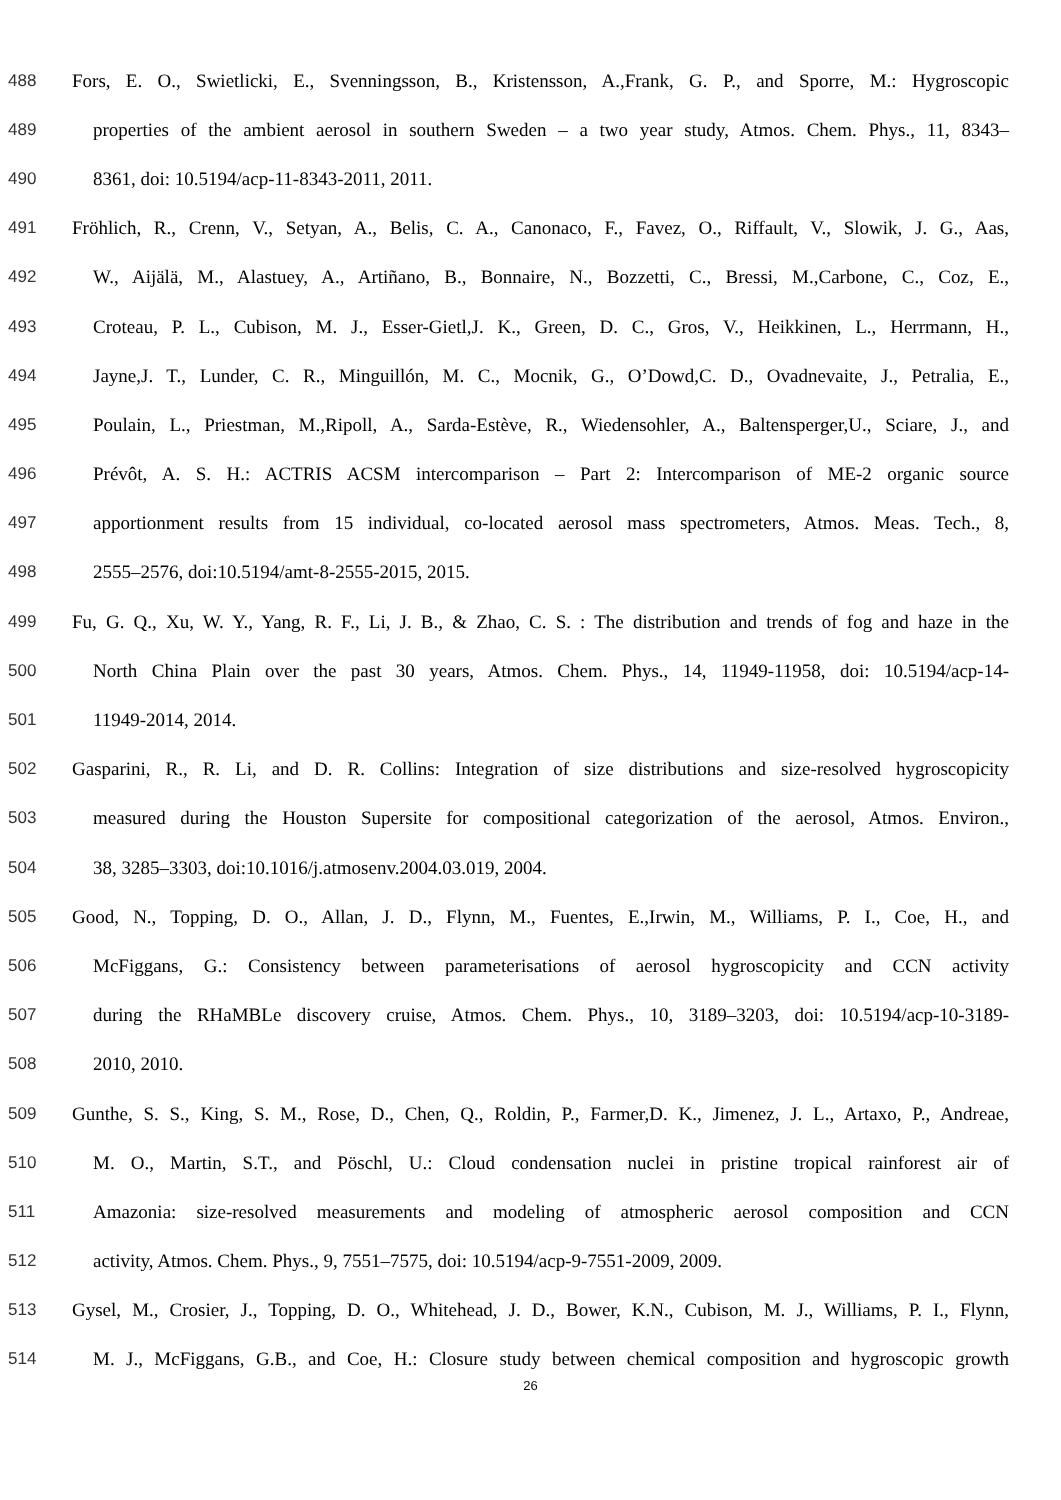488 Fors, E. O., Swietlicki, E., Svenningsson, B., Kristensson, A.,Frank, G. P., and Sporre, M.: Hygroscopic
489 properties of the ambient aerosol in southern Sweden – a two year study, Atmos. Chem. Phys., 11, 8343–
490 8361, doi: 10.5194/acp-11-8343-2011, 2011.
491 Fröhlich, R., Crenn, V., Setyan, A., Belis, C. A., Canonaco, F., Favez, O., Riffault, V., Slowik, J. G., Aas,
492 W., Aijälä, M., Alastuey, A., Artiñano, B., Bonnaire, N., Bozzetti, C., Bressi, M.,Carbone, C., Coz, E.,
493 Croteau, P. L., Cubison, M. J., Esser-Gietl,J. K., Green, D. C., Gros, V., Heikkinen, L., Herrmann, H.,
494 Jayne,J. T., Lunder, C. R., Minguillón, M. C., Mocnik, G., O’Dowd,C. D., Ovadnevaite, J., Petralia, E.,
495 Poulain, L., Priestman, M.,Ripoll, A., Sarda-Estève, R., Wiedensohler, A., Baltensperger,U., Sciare, J., and
496 Prévôt, A. S. H.: ACTRIS ACSM intercomparison – Part 2: Intercomparison of ME-2 organic source
497 apportionment results from 15 individual, co-located aerosol mass spectrometers, Atmos. Meas. Tech., 8,
498 2555–2576, doi:10.5194/amt-8-2555-2015, 2015.
499 Fu, G. Q., Xu, W. Y., Yang, R. F., Li, J. B., & Zhao, C. S. : The distribution and trends of fog and haze in the
500 North China Plain over the past 30 years, Atmos. Chem. Phys., 14, 11949-11958, doi: 10.5194/acp-14-
501 11949-2014, 2014.
502 Gasparini, R., R. Li, and D. R. Collins: Integration of size distributions and size-resolved hygroscopicity
503 measured during the Houston Supersite for compositional categorization of the aerosol, Atmos. Environ.,
504 38, 3285–3303, doi:10.1016/j.atmosenv.2004.03.019, 2004.
505 Good, N., Topping, D. O., Allan, J. D., Flynn, M., Fuentes, E.,Irwin, M., Williams, P. I., Coe, H., and
506 McFiggans, G.: Consistency between parameterisations of aerosol hygroscopicity and CCN activity
507 during the RHaMBLe discovery cruise, Atmos. Chem. Phys., 10, 3189–3203, doi: 10.5194/acp-10-3189-
508 2010, 2010.
509 Gunthe, S. S., King, S. M., Rose, D., Chen, Q., Roldin, P., Farmer,D. K., Jimenez, J. L., Artaxo, P., Andreae,
510 M. O., Martin, S.T., and Pöschl, U.: Cloud condensation nuclei in pristine tropical rainforest air of
511 Amazonia: size-resolved measurements and modeling of atmospheric aerosol composition and CCN
512 activity, Atmos. Chem. Phys., 9, 7551–7575, doi: 10.5194/acp-9-7551-2009, 2009.
513 Gysel, M., Crosier, J., Topping, D. O., Whitehead, J. D., Bower, K.N., Cubison, M. J., Williams, P. I., Flynn,
514 M. J., McFiggans, G.B., and Coe, H.: Closure study between chemical composition and hygroscopic growth
26